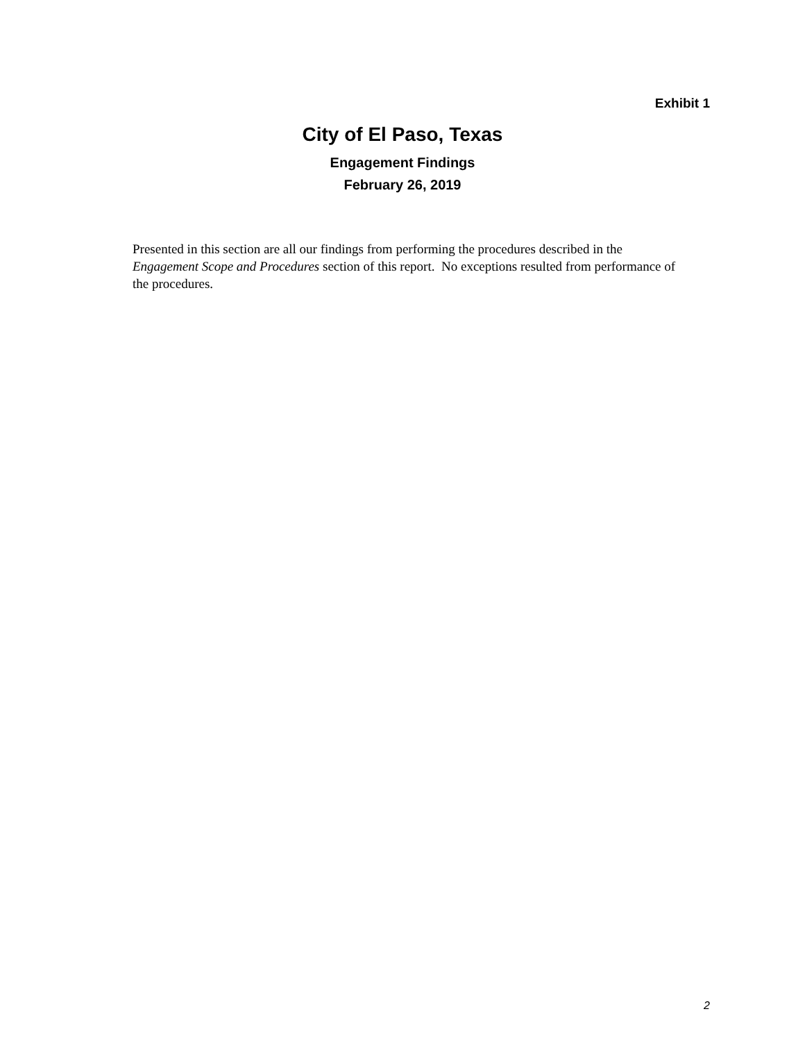Exhibit 1
City of El Paso, Texas
Engagement Findings
February 26, 2019
Presented in this section are all our findings from performing the procedures described in the Engagement Scope and Procedures section of this report. No exceptions resulted from performance of the procedures.
2